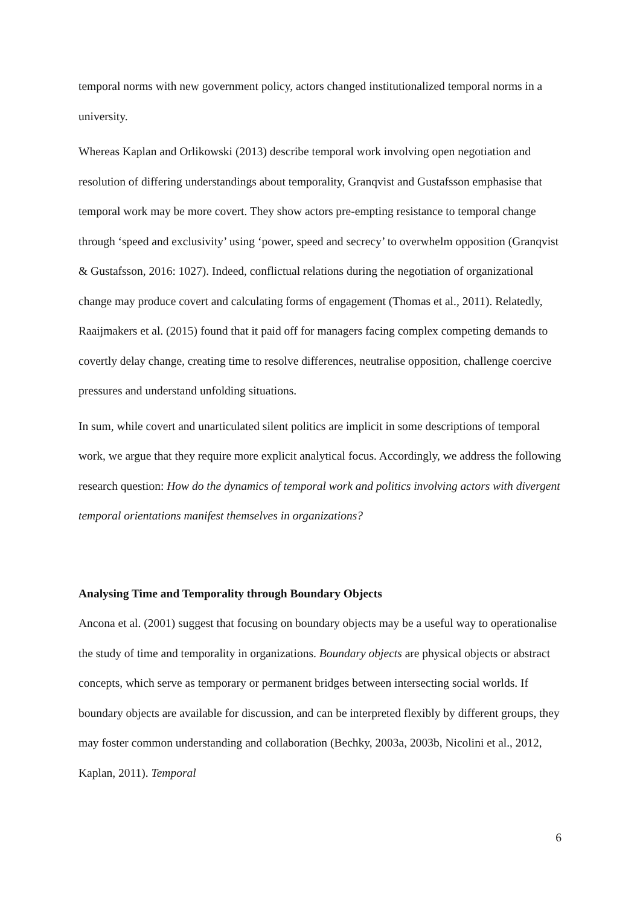temporal norms with new government policy, actors changed institutionalized temporal norms in a university.
Whereas Kaplan and Orlikowski (2013) describe temporal work involving open negotiation and resolution of differing understandings about temporality, Granqvist and Gustafsson emphasise that temporal work may be more covert. They show actors pre-empting resistance to temporal change through ‘speed and exclusivity’ using ‘power, speed and secrecy’ to overwhelm opposition (Granqvist & Gustafsson, 2016: 1027). Indeed, conflictual relations during the negotiation of organizational change may produce covert and calculating forms of engagement (Thomas et al., 2011). Relatedly, Raaijmakers et al. (2015) found that it paid off for managers facing complex competing demands to covertly delay change, creating time to resolve differences, neutralise opposition, challenge coercive pressures and understand unfolding situations.
In sum, while covert and unarticulated silent politics are implicit in some descriptions of temporal work, we argue that they require more explicit analytical focus. Accordingly, we address the following research question: How do the dynamics of temporal work and politics involving actors with divergent temporal orientations manifest themselves in organizations?
Analysing Time and Temporality through Boundary Objects
Ancona et al. (2001) suggest that focusing on boundary objects may be a useful way to operationalise the study of time and temporality in organizations. Boundary objects are physical objects or abstract concepts, which serve as temporary or permanent bridges between intersecting social worlds. If boundary objects are available for discussion, and can be interpreted flexibly by different groups, they may foster common understanding and collaboration (Bechky, 2003a, 2003b, Nicolini et al., 2012, Kaplan, 2011). Temporal
6